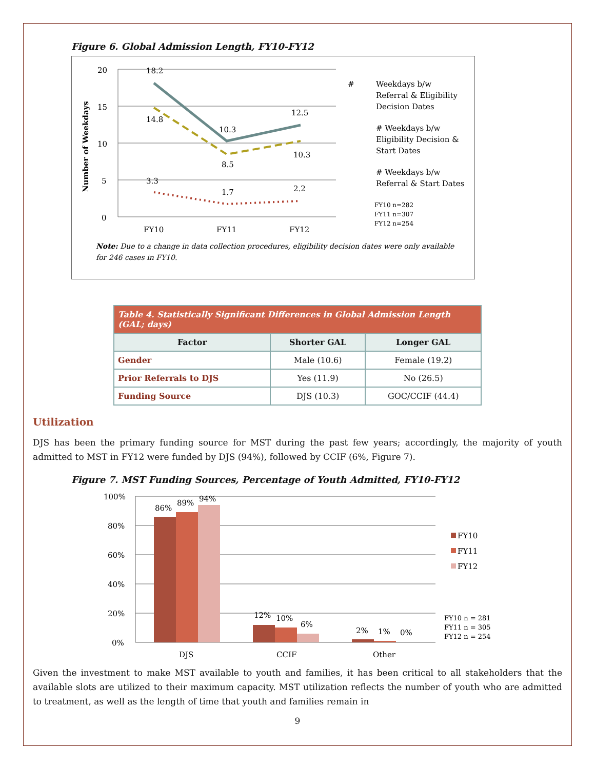Figure 6. Global Admission Length, FY10-FY12
Number of Weekdays
20
15
10
5
0
FY10
FY11
FY12
18.2
14.8
3.3
10.3
8.5
1.7
12.5
10.3
2.2
Weekdays b/w
#
Referral & Eligibility
Decision Dates
# Weekdays b/w
Eligibility Decision &
Start Dates
# Weekdays b/w
Referral & Start Dates
FY10 n=282
FY11 n=307
FY12 n=254
Note: Due to a change in data collection procedures, eligibility decision dates were only available
for 246 cases in FY10.
| Table 4. Statistically Significant Differences in Global Admission Length (GAL; days) | | |
| Factor | Shorter GAL | Longer GAL |
| Gender | Male (10.6) | Female (19.2) |
| Prior Referrals to DJS | Yes (11.9) | No (26.5) |
| Funding Source | DJS (10.3) | GOC/CCIF (44.4) |
Utilization
DJS has been the primary funding source for MST during the past few years; accordingly, the majority of youth admitted to MST in FY12 were funded by DJS (94%), followed by CCIF (6%, Figure 7).
Figure 7. MST Funding Sources, Percentage of Youth Admitted, FY10-FY12
100%
80%
60%
40%
20%
0%
86%
89%
94%
12%
10%
6%
2%
1%
0%
DJS
CCIF
Other
FY10
FY11
FY12
FY10 n = 281
FY11 n = 305
FY12 n = 254
Given the investment to make MST available to youth and families, it has been critical to all stakeholders that the available slots are utilized to their maximum capacity. MST utilization reflects the number of youth who are admitted to treatment, as well as the length of time that youth and families remain in
9